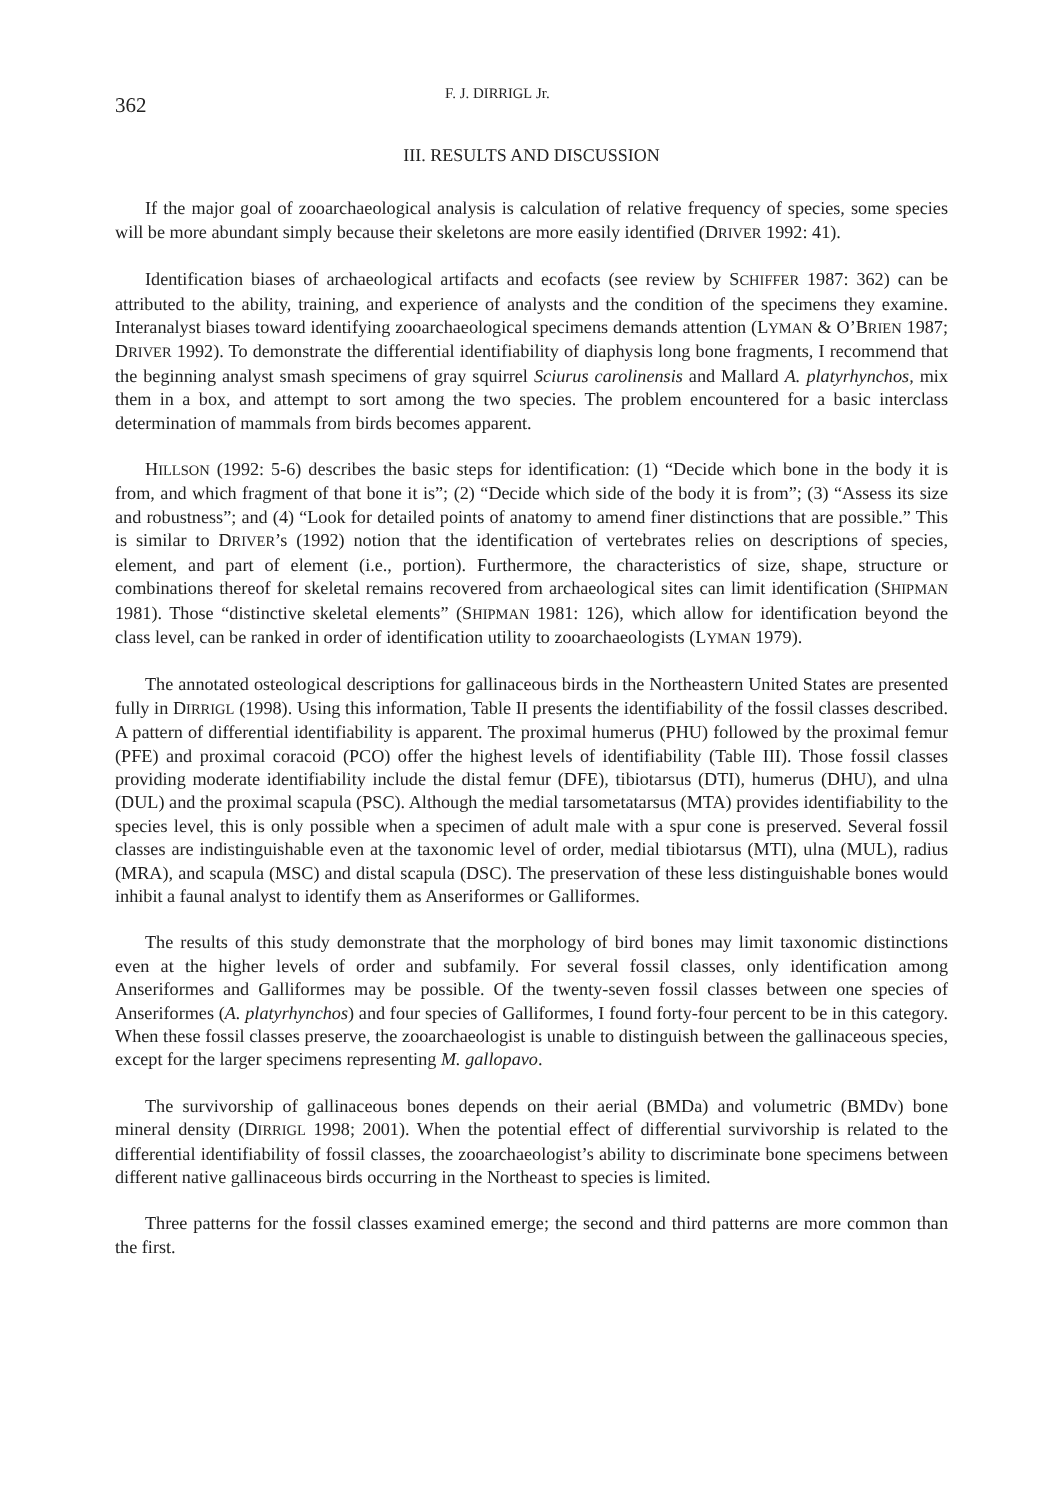362 F. J. DIRRIGL Jr.
III. RESULTS AND DISCUSSION
If the major goal of zooarchaeological analysis is calculation of relative frequency of species, some species will be more abundant simply because their skeletons are more easily identified (DRIVER 1992: 41).
Identification biases of archaeological artifacts and ecofacts (see review by SCHIFFER 1987: 362) can be attributed to the ability, training, and experience of analysts and the condition of the specimens they examine. Interanalyst biases toward identifying zooarchaeological specimens demands attention (LYMAN & O’BRIEN 1987; DRIVER 1992). To demonstrate the differential identifiability of diaphysis long bone fragments, I recommend that the beginning analyst smash specimens of gray squirrel Sciurus carolinensis and Mallard A. platyrhynchos, mix them in a box, and attempt to sort among the two species. The problem encountered for a basic interclass determination of mammals from birds becomes apparent.
HILLSON (1992: 5-6) describes the basic steps for identification: (1) “Decide which bone in the body it is from, and which fragment of that bone it is”; (2) “Decide which side of the body it is from”; (3) “Assess its size and robustness”; and (4) “Look for detailed points of anatomy to amend finer distinctions that are possible.” This is similar to DRIVER’s (1992) notion that the identification of vertebrates relies on descriptions of species, element, and part of element (i.e., portion). Furthermore, the characteristics of size, shape, structure or combinations thereof for skeletal remains recovered from archaeological sites can limit identification (SHIPMAN 1981). Those “distinctive skeletal elements” (SHIPMAN 1981: 126), which allow for identification beyond the class level, can be ranked in order of identification utility to zooarchaeologists (LYMAN 1979).
The annotated osteological descriptions for gallinaceous birds in the Northeastern United States are presented fully in DIRRIGL (1998). Using this information, Table II presents the identifiability of the fossil classes described. A pattern of differential identifiability is apparent. The proximal humerus (PHU) followed by the proximal femur (PFE) and proximal coracoid (PCO) offer the highest levels of identifiability (Table III). Those fossil classes providing moderate identifiability include the distal femur (DFE), tibiotarsus (DTI), humerus (DHU), and ulna (DUL) and the proximal scapula (PSC). Although the medial tarsometatarsus (MTA) provides identifiability to the species level, this is only possible when a specimen of adult male with a spur cone is preserved. Several fossil classes are indistinguishable even at the taxonomic level of order, medial tibiotarsus (MTI), ulna (MUL), radius (MRA), and scapula (MSC) and distal scapula (DSC). The preservation of these less distinguishable bones would inhibit a faunal analyst to identify them as Anseriformes or Galliformes.
The results of this study demonstrate that the morphology of bird bones may limit taxonomic distinctions even at the higher levels of order and subfamily. For several fossil classes, only identification among Anseriformes and Galliformes may be possible. Of the twenty-seven fossil classes between one species of Anseriformes (A. platyrhynchos) and four species of Galliformes, I found forty-four percent to be in this category. When these fossil classes preserve, the zooarchaeologist is unable to distinguish between the gallinaceous species, except for the larger specimens representing M. gallopavo.
The survivorship of gallinaceous bones depends on their aerial (BMDa) and volumetric (BMDv) bone mineral density (DIRRIGL 1998; 2001). When the potential effect of differential survivorship is related to the differential identifiability of fossil classes, the zooarchaeologist’s ability to discriminate bone specimens between different native gallinaceous birds occurring in the Northeast to species is limited.
Three patterns for the fossil classes examined emerge; the second and third patterns are more common than the first.